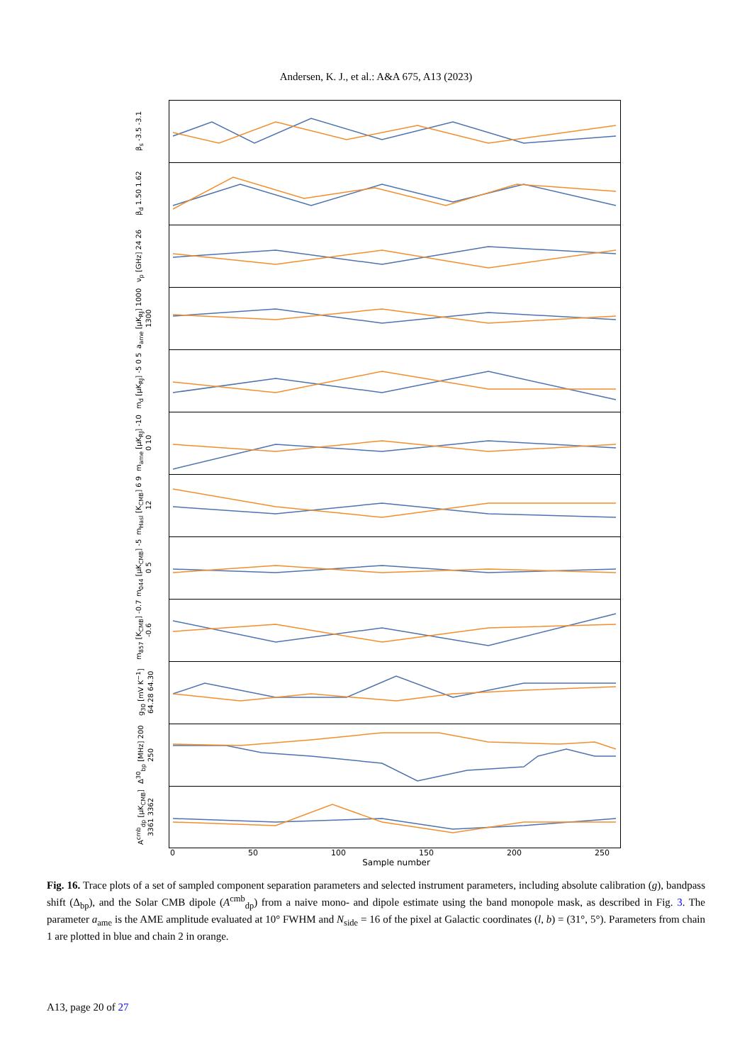Andersen, K. J., et al.: A&A 675, A13 (2023)
β<sub>s</sub> -3.5 -3.1
β<sub>d</sub> 1.50 1.62
ν<sub>p</sub> [GHz] 24 26
a<sub>ame</sub> [μK<sub>RJ</sub>] 1000 1300
m<sub>d</sub> [μK<sub>RJ</sub>] -5 0 5
m<sub>ame</sub> [μK<sub>RJ</sub>] -10 0 10
m<sub>Hasl</sub> [K<sub>CMB</sub>] 6 9 12
m<sub>044</sub> [μK<sub>CMB</sub>] -5 0 5
m<sub>857</sub> [K<sub>CMB</sub>] -0.7 -0.6
g<sub>30</sub> [mV K<sup>−1</sup>] 64.28 64.30
Δ<sup>30</sup><sub>bp</sub> [MHz] 200 250
A<sup>cmb</sup><sub>dp</sub> [μK<sub>CMB</sub>] 3361 3362
0 50 100 150 200 250
Sample number
Fig. 16. Trace plots of a set of sampled component separation parameters and selected instrument parameters, including absolute calibration (g), bandpass shift (Δ<sub>bp</sub>), and the Solar CMB dipole (A<sup>cmb</sup><sub>dp</sub>) from a naive mono- and dipole estimate using the band monopole mask, as described in Fig. 3. The parameter a<sub>ame</sub> is the AME amplitude evaluated at 10° FWHM and N<sub>side</sub> = 16 of the pixel at Galactic coordinates (l, b) = (31°, 5°). Parameters from chain 1 are plotted in blue and chain 2 in orange.
A13, page 20 of 27